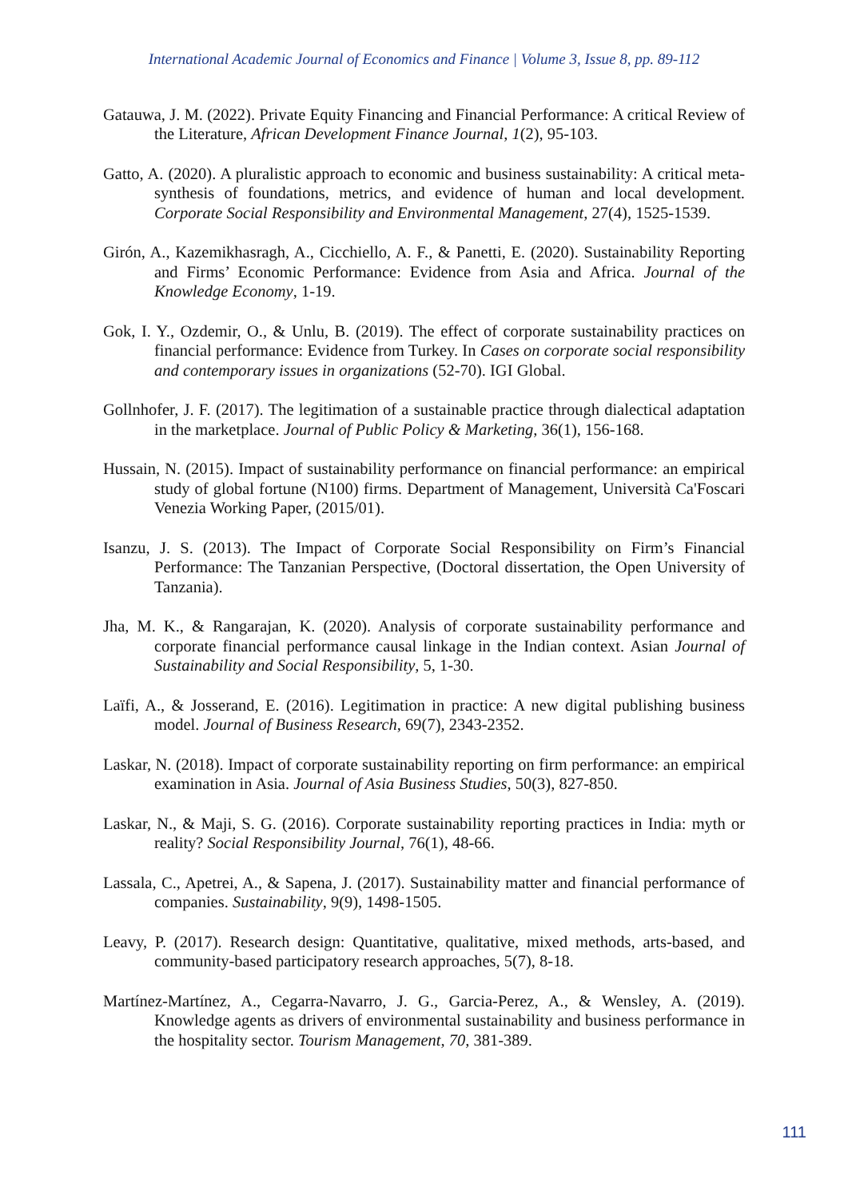International Academic Journal of Economics and Finance | Volume 3, Issue 8, pp. 89-112
Gatauwa, J. M. (2022). Private Equity Financing and Financial Performance: A critical Review of the Literature, African Development Finance Journal, 1(2), 95-103.
Gatto, A. (2020). A pluralistic approach to economic and business sustainability: A critical meta-synthesis of foundations, metrics, and evidence of human and local development. Corporate Social Responsibility and Environmental Management, 27(4), 1525-1539.
Girón, A., Kazemikhasragh, A., Cicchiello, A. F., & Panetti, E. (2020). Sustainability Reporting and Firms’ Economic Performance: Evidence from Asia and Africa. Journal of the Knowledge Economy, 1-19.
Gok, I. Y., Ozdemir, O., & Unlu, B. (2019). The effect of corporate sustainability practices on financial performance: Evidence from Turkey. In Cases on corporate social responsibility and contemporary issues in organizations (52-70). IGI Global.
Gollnhofer, J. F. (2017). The legitimation of a sustainable practice through dialectical adaptation in the marketplace. Journal of Public Policy & Marketing, 36(1), 156-168.
Hussain, N. (2015). Impact of sustainability performance on financial performance: an empirical study of global fortune (N100) firms. Department of Management, Università Ca'Foscari Venezia Working Paper, (2015/01).
Isanzu, J. S. (2013). The Impact of Corporate Social Responsibility on Firm’s Financial Performance: The Tanzanian Perspective, (Doctoral dissertation, the Open University of Tanzania).
Jha, M. K., & Rangarajan, K. (2020). Analysis of corporate sustainability performance and corporate financial performance causal linkage in the Indian context. Asian Journal of Sustainability and Social Responsibility, 5, 1-30.
Laïfi, A., & Josserand, E. (2016). Legitimation in practice: A new digital publishing business model. Journal of Business Research, 69(7), 2343-2352.
Laskar, N. (2018). Impact of corporate sustainability reporting on firm performance: an empirical examination in Asia. Journal of Asia Business Studies, 50(3), 827-850.
Laskar, N., & Maji, S. G. (2016). Corporate sustainability reporting practices in India: myth or reality? Social Responsibility Journal, 76(1), 48-66.
Lassala, C., Apetrei, A., & Sapena, J. (2017). Sustainability matter and financial performance of companies. Sustainability, 9(9), 1498-1505.
Leavy, P. (2017). Research design: Quantitative, qualitative, mixed methods, arts-based, and community-based participatory research approaches, 5(7), 8-18.
Martínez-Martínez, A., Cegarra-Navarro, J. G., Garcia-Perez, A., & Wensley, A. (2019). Knowledge agents as drivers of environmental sustainability and business performance in the hospitality sector. Tourism Management, 70, 381-389.
111